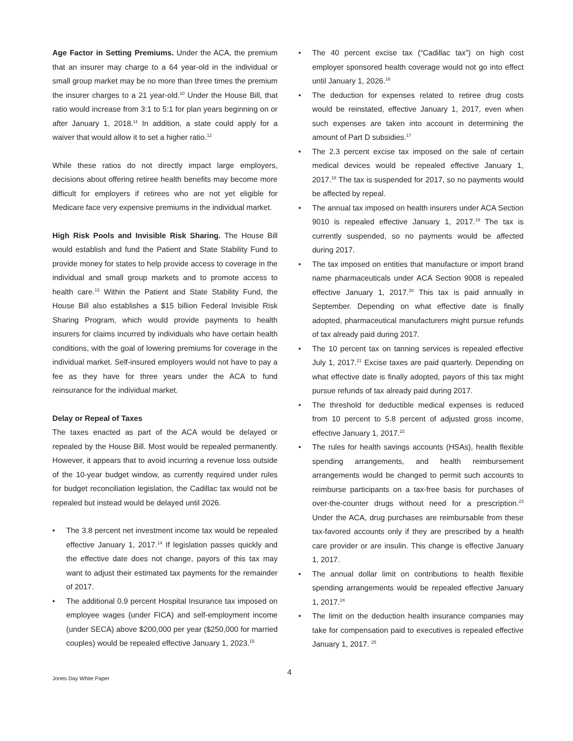Age Factor in Setting Premiums. Under the ACA, the premium that an insurer may charge to a 64 year-old in the individual or small group market may be no more than three times the premium the insurer charges to a 21 year-old.<sup>10</sup> Under the House Bill, that ratio would increase from 3:1 to 5:1 for plan years beginning on or after January 1, 2018.<sup>11</sup> In addition, a state could apply for a waiver that would allow it to set a higher ratio.<sup>12</sup>
While these ratios do not directly impact large employers, decisions about offering retiree health benefits may become more difficult for employers if retirees who are not yet eligible for Medicare face very expensive premiums in the individual market.
High Risk Pools and Invisible Risk Sharing. The House Bill would establish and fund the Patient and State Stability Fund to provide money for states to help provide access to coverage in the individual and small group markets and to promote access to health care.<sup>13</sup> Within the Patient and State Stability Fund, the House Bill also establishes a $15 billion Federal Invisible Risk Sharing Program, which would provide payments to health insurers for claims incurred by individuals who have certain health conditions, with the goal of lowering premiums for coverage in the individual market. Self-insured employers would not have to pay a fee as they have for three years under the ACA to fund reinsurance for the individual market.
Delay or Repeal of Taxes
The taxes enacted as part of the ACA would be delayed or repealed by the House Bill. Most would be repealed permanently. However, it appears that to avoid incurring a revenue loss outside of the 10-year budget window, as currently required under rules for budget reconciliation legislation, the Cadillac tax would not be repealed but instead would be delayed until 2026.
• The 3.8 percent net investment income tax would be repealed effective January 1, 2017.<sup>14</sup> If legislation passes quickly and the effective date does not change, payors of this tax may want to adjust their estimated tax payments for the remainder of 2017.
• The additional 0.9 percent Hospital Insurance tax imposed on employee wages (under FICA) and self-employment income (under SECA) above $200,000 per year ($250,000 for married couples) would be repealed effective January 1, 2023.<sup>15</sup>
• The 40 percent excise tax (“Cadillac tax”) on high cost employer sponsored health coverage would not go into effect until January 1, 2026.<sup>16</sup>
• The deduction for expenses related to retiree drug costs would be reinstated, effective January 1, 2017, even when such expenses are taken into account in determining the amount of Part D subsidies.<sup>17</sup>
• The 2.3 percent excise tax imposed on the sale of certain medical devices would be repealed effective January 1, 2017.<sup>18</sup> The tax is suspended for 2017, so no payments would be affected by repeal.
• The annual tax imposed on health insurers under ACA Section 9010 is repealed effective January 1, 2017.<sup>19</sup> The tax is currently suspended, so no payments would be affected during 2017.
• The tax imposed on entities that manufacture or import brand name pharmaceuticals under ACA Section 9008 is repealed effective January 1, 2017.<sup>20</sup> This tax is paid annually in September. Depending on what effective date is finally adopted, pharmaceutical manufacturers might pursue refunds of tax already paid during 2017.
• The 10 percent tax on tanning services is repealed effective July 1, 2017.<sup>21</sup> Excise taxes are paid quarterly. Depending on what effective date is finally adopted, payors of this tax might pursue refunds of tax already paid during 2017.
• The threshold for deductible medical expenses is reduced from 10 percent to 5.8 percent of adjusted gross income, effective January 1, 2017.<sup>22</sup>
• The rules for health savings accounts (HSAs), health flexible spending arrangements, and health reimbursement arrangements would be changed to permit such accounts to reimburse participants on a tax-free basis for purchases of over-the-counter drugs without need for a prescription.<sup>23</sup> Under the ACA, drug purchases are reimbursable from these tax-favored accounts only if they are prescribed by a health care provider or are insulin. This change is effective January 1, 2017.
• The annual dollar limit on contributions to health flexible spending arrangements would be repealed effective January 1, 2017.<sup>24</sup>
• The limit on the deduction health insurance companies may take for compensation paid to executives is repealed effective January 1, 2017. <sup>25</sup>
Jones Day White Paper 4